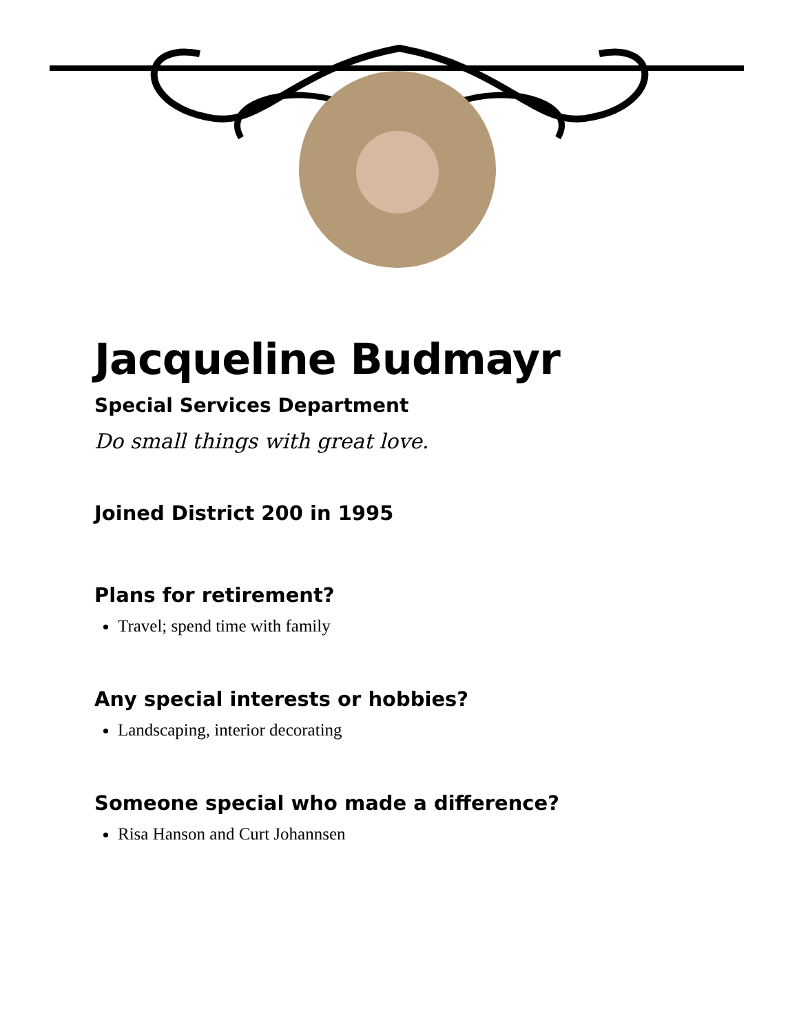Jacqueline Budmayr
Special Services Department
Do small things with great love.
Joined District 200 in 1995
Plans for retirement?
Travel; spend time with family
Any special interests or hobbies?
Landscaping, interior decorating
Someone special who made a difference?
Risa Hanson and Curt Johannsen